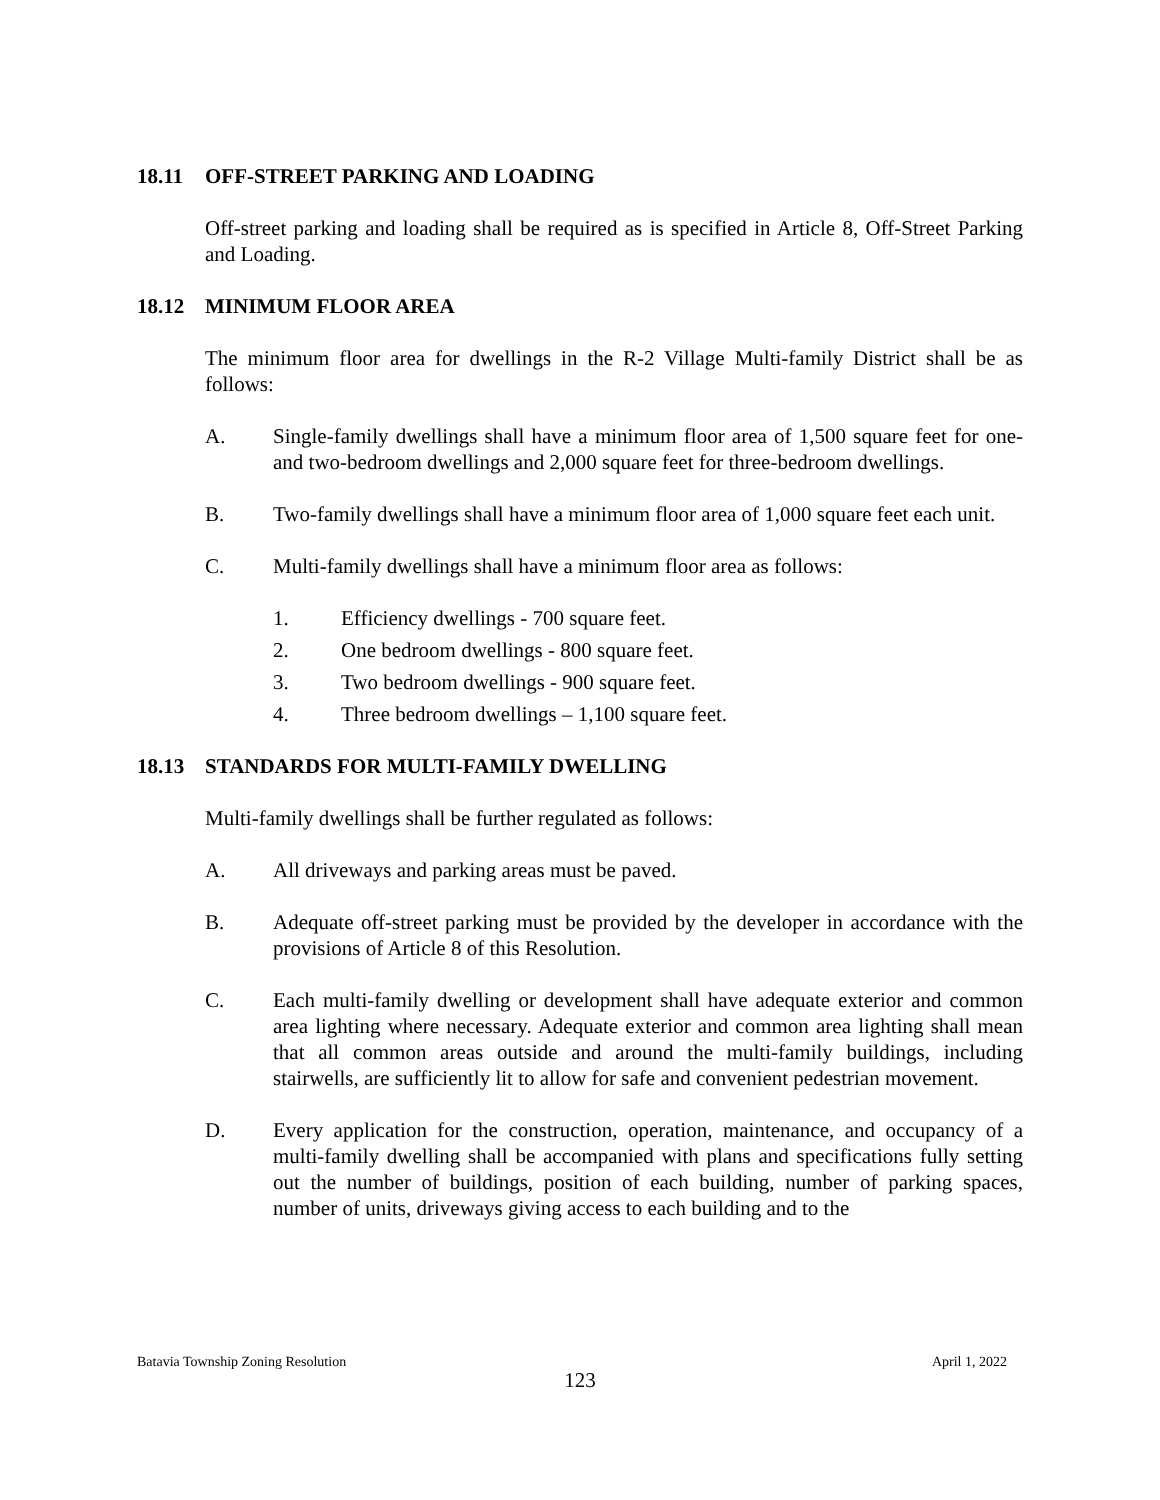18.11 OFF-STREET PARKING AND LOADING
Off-street parking and loading shall be required as is specified in Article 8, Off-Street Parking and Loading.
18.12 MINIMUM FLOOR AREA
The minimum floor area for dwellings in the R-2 Village Multi-family District shall be as follows:
A. Single-family dwellings shall have a minimum floor area of 1,500 square feet for one- and two-bedroom dwellings and 2,000 square feet for three-bedroom dwellings.
B. Two-family dwellings shall have a minimum floor area of 1,000 square feet each unit.
C. Multi-family dwellings shall have a minimum floor area as follows:
1. Efficiency dwellings - 700 square feet.
2. One bedroom dwellings - 800 square feet.
3. Two bedroom dwellings - 900 square feet.
4. Three bedroom dwellings – 1,100 square feet.
18.13 STANDARDS FOR MULTI-FAMILY DWELLING
Multi-family dwellings shall be further regulated as follows:
A. All driveways and parking areas must be paved.
B. Adequate off-street parking must be provided by the developer in accordance with the provisions of Article 8 of this Resolution.
C. Each multi-family dwelling or development shall have adequate exterior and common area lighting where necessary. Adequate exterior and common area lighting shall mean that all common areas outside and around the multi-family buildings, including stairwells, are sufficiently lit to allow for safe and convenient pedestrian movement.
D. Every application for the construction, operation, maintenance, and occupancy of a multi-family dwelling shall be accompanied with plans and specifications fully setting out the number of buildings, position of each building, number of parking spaces, number of units, driveways giving access to each building and to the
Batavia Township Zoning Resolution April 1, 2022
123